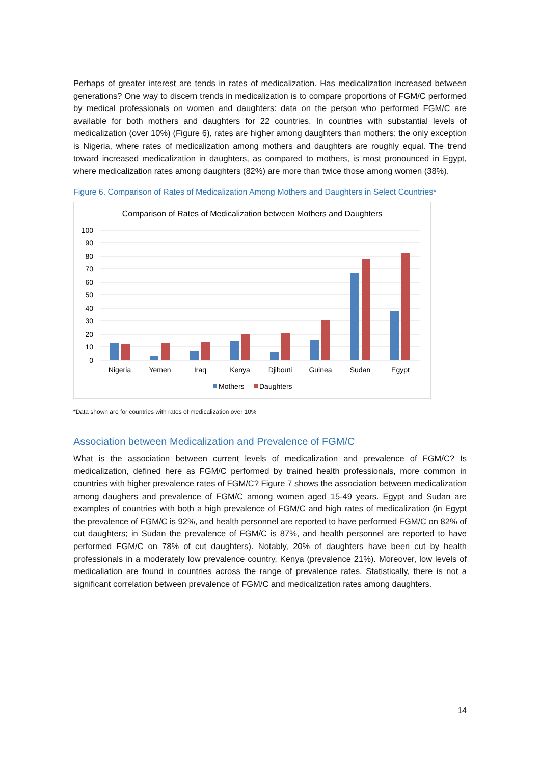Perhaps of greater interest are tends in rates of medicalization. Has medicalization increased between generations? One way to discern trends in medicalization is to compare proportions of FGM/C performed by medical professionals on women and daughters: data on the person who performed FGM/C are available for both mothers and daughters for 22 countries. In countries with substantial levels of medicalization (over 10%) (Figure 6), rates are higher among daughters than mothers; the only exception is Nigeria, where rates of medicalization among mothers and daughters are roughly equal. The trend toward increased medicalization in daughters, as compared to mothers, is most pronounced in Egypt, where medicalization rates among daughters (82%) are more than twice those among women (38%).
Figure 6. Comparison of Rates of Medicalization Among Mothers and Daughters in Select Countries*
Comparison of Rates of Medicalization between Mothers and Daughters
100
90
80
70
60
50
40
30
20
10
0
Nigeria
Yemen
Iraq
Kenya
Djibouti
Guinea
Sudan
Egypt
Mothers
Daughters
*Data shown are for countries with rates of medicalization over 10%
Association between Medicalization and Prevalence of FGM/C
What is the association between current levels of medicalization and prevalence of FGM/C? Is medicalization, defined here as FGM/C performed by trained health professionals, more common in countries with higher prevalence rates of FGM/C? Figure 7 shows the association between medicalization among daughers and prevalence of FGM/C among women aged 15-49 years. Egypt and Sudan are examples of countries with both a high prevalence of FGM/C and high rates of medicalization (in Egypt the prevalence of FGM/C is 92%, and health personnel are reported to have performed FGM/C on 82% of cut daughters; in Sudan the prevalence of FGM/C is 87%, and health personnel are reported to have performed FGM/C on 78% of cut daughters). Notably, 20% of daughters have been cut by health professionals in a moderately low prevalence country, Kenya (prevalence 21%). Moreover, low levels of medicaliation are found in countries across the range of prevalence rates. Statistically, there is not a significant correlation between prevalence of FGM/C and medicalization rates among daughters.
14